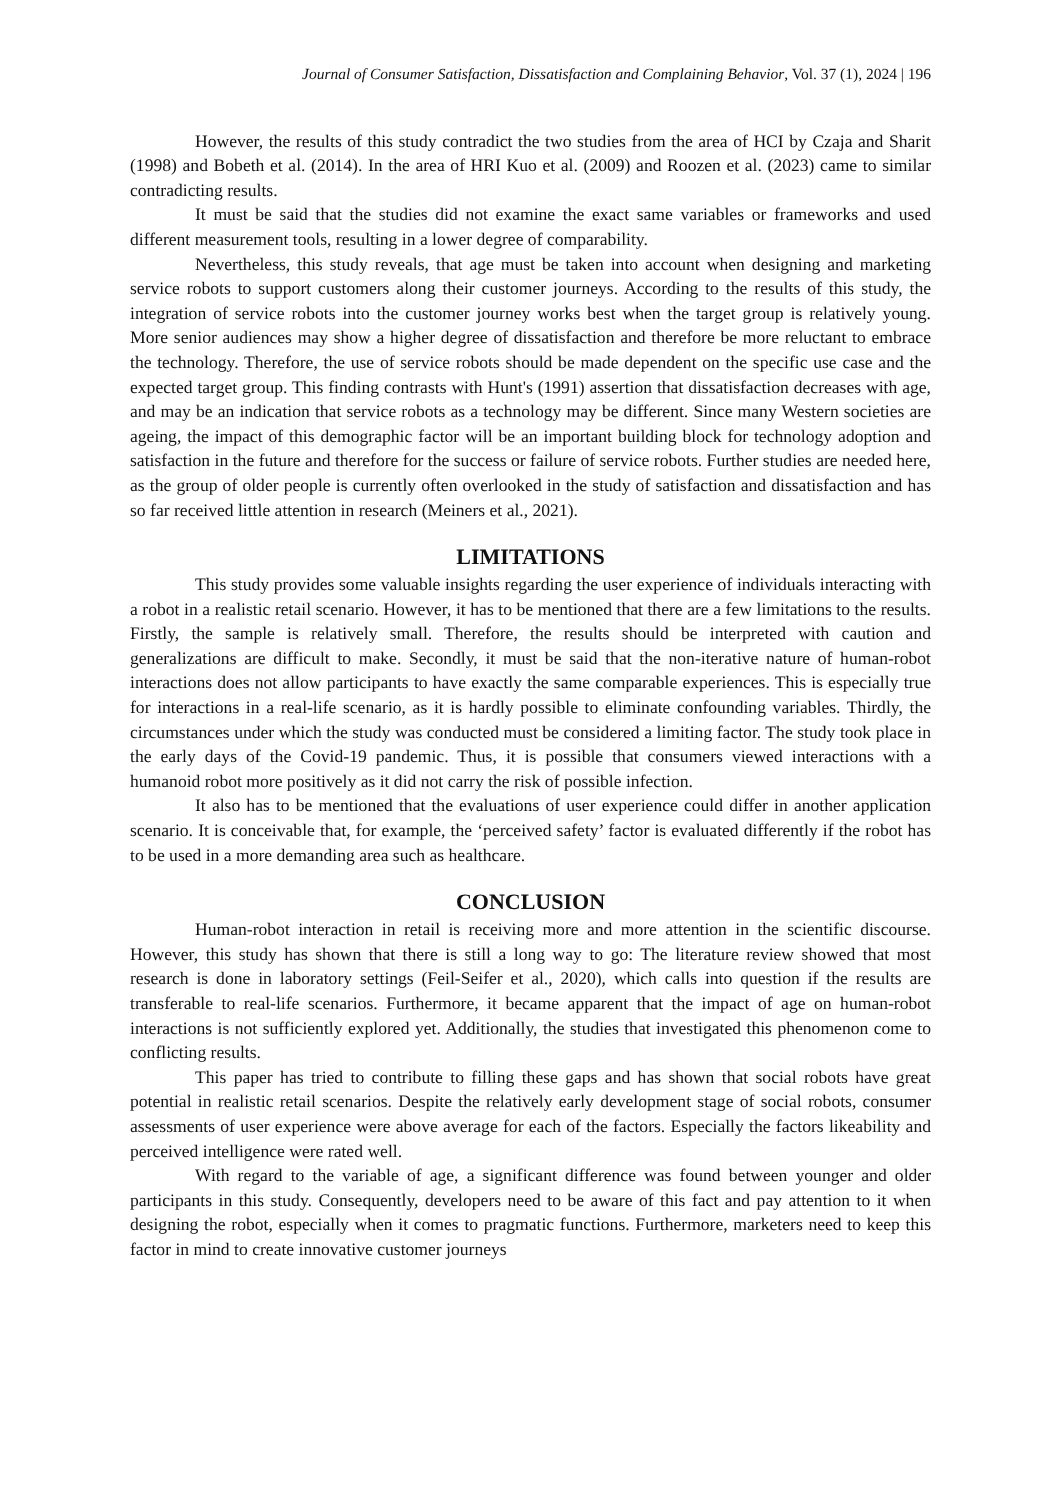Journal of Consumer Satisfaction, Dissatisfaction and Complaining Behavior, Vol. 37 (1), 2024 | 196
However, the results of this study contradict the two studies from the area of HCI by Czaja and Sharit (1998) and Bobeth et al. (2014). In the area of HRI Kuo et al. (2009) and Roozen et al. (2023) came to similar contradicting results.
It must be said that the studies did not examine the exact same variables or frameworks and used different measurement tools, resulting in a lower degree of comparability.
Nevertheless, this study reveals, that age must be taken into account when designing and marketing service robots to support customers along their customer journeys. According to the results of this study, the integration of service robots into the customer journey works best when the target group is relatively young. More senior audiences may show a higher degree of dissatisfaction and therefore be more reluctant to embrace the technology. Therefore, the use of service robots should be made dependent on the specific use case and the expected target group. This finding contrasts with Hunt's (1991) assertion that dissatisfaction decreases with age, and may be an indication that service robots as a technology may be different. Since many Western societies are ageing, the impact of this demographic factor will be an important building block for technology adoption and satisfaction in the future and therefore for the success or failure of service robots. Further studies are needed here, as the group of older people is currently often overlooked in the study of satisfaction and dissatisfaction and has so far received little attention in research (Meiners et al., 2021).
LIMITATIONS
This study provides some valuable insights regarding the user experience of individuals interacting with a robot in a realistic retail scenario. However, it has to be mentioned that there are a few limitations to the results. Firstly, the sample is relatively small. Therefore, the results should be interpreted with caution and generalizations are difficult to make. Secondly, it must be said that the non-iterative nature of human-robot interactions does not allow participants to have exactly the same comparable experiences. This is especially true for interactions in a real-life scenario, as it is hardly possible to eliminate confounding variables. Thirdly, the circumstances under which the study was conducted must be considered a limiting factor. The study took place in the early days of the Covid-19 pandemic. Thus, it is possible that consumers viewed interactions with a humanoid robot more positively as it did not carry the risk of possible infection.
It also has to be mentioned that the evaluations of user experience could differ in another application scenario. It is conceivable that, for example, the ‘perceived safety’ factor is evaluated differently if the robot has to be used in a more demanding area such as healthcare.
CONCLUSION
Human-robot interaction in retail is receiving more and more attention in the scientific discourse. However, this study has shown that there is still a long way to go: The literature review showed that most research is done in laboratory settings (Feil-Seifer et al., 2020), which calls into question if the results are transferable to real-life scenarios. Furthermore, it became apparent that the impact of age on human-robot interactions is not sufficiently explored yet. Additionally, the studies that investigated this phenomenon come to conflicting results.
This paper has tried to contribute to filling these gaps and has shown that social robots have great potential in realistic retail scenarios. Despite the relatively early development stage of social robots, consumer assessments of user experience were above average for each of the factors. Especially the factors likeability and perceived intelligence were rated well.
With regard to the variable of age, a significant difference was found between younger and older participants in this study. Consequently, developers need to be aware of this fact and pay attention to it when designing the robot, especially when it comes to pragmatic functions. Furthermore, marketers need to keep this factor in mind to create innovative customer journeys